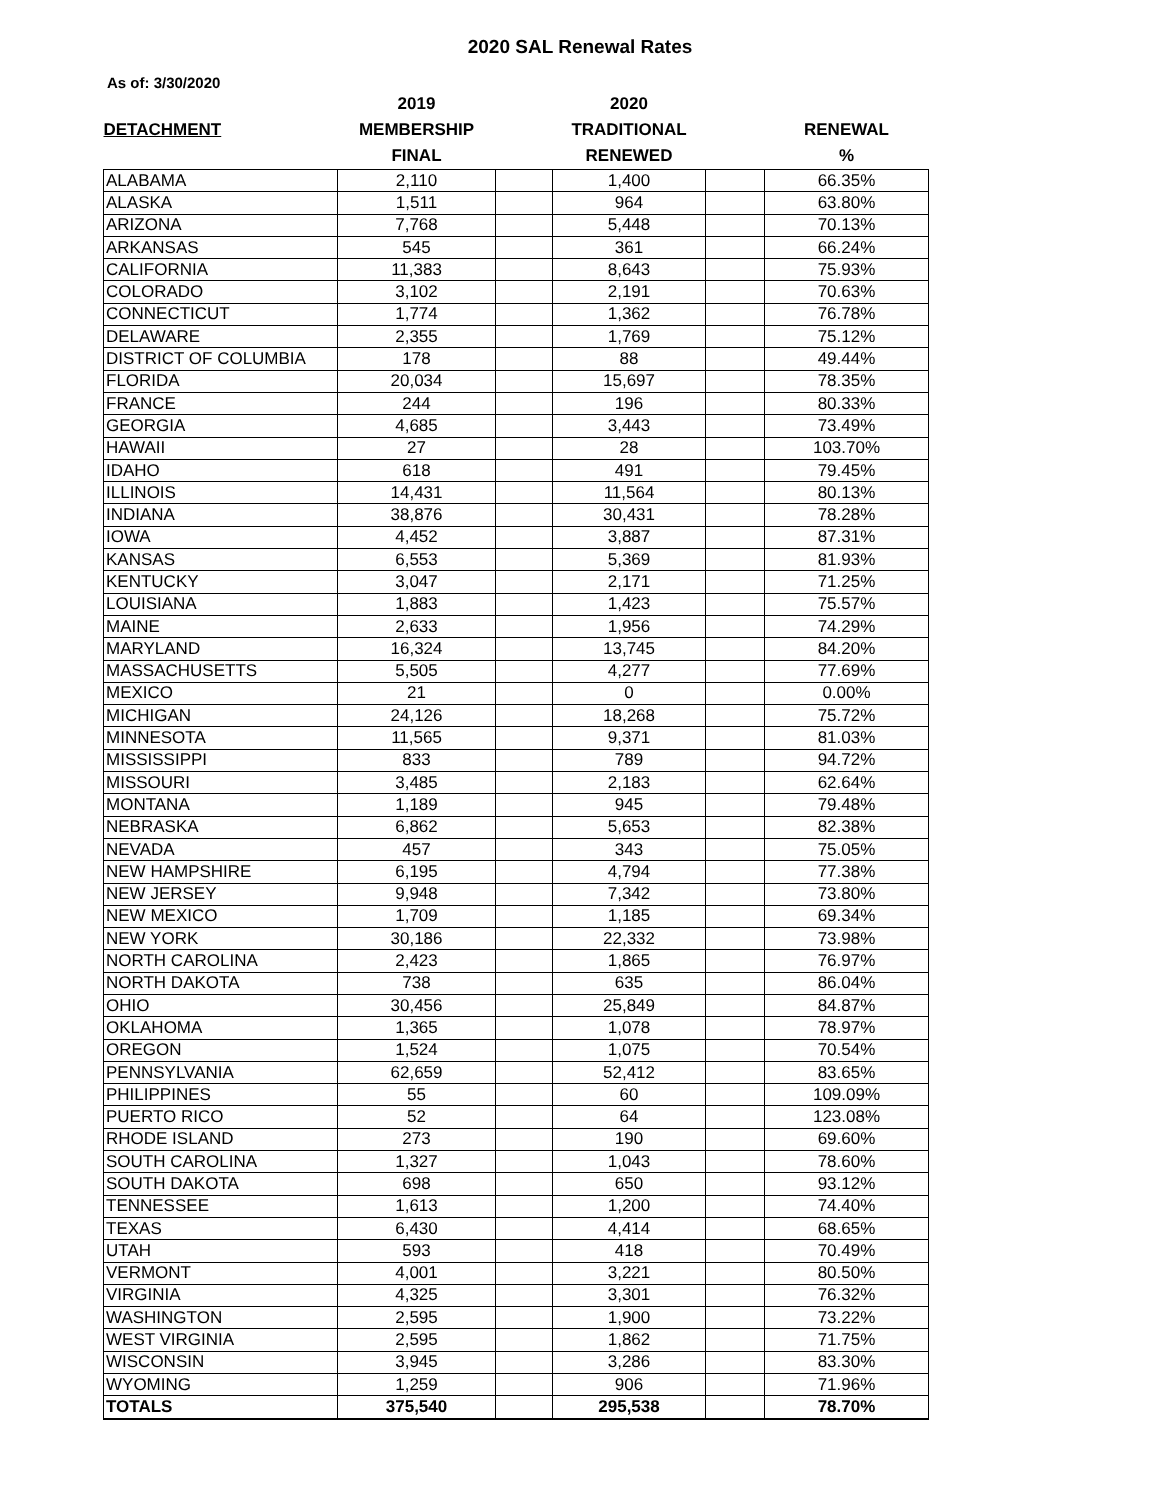2020 SAL Renewal Rates
As of: 3/30/2020
| | 2019 | | 2020 | | |
| --- | --- | --- | --- | --- | --- |
| DETACHMENT | MEMBERSHIP | | TRADITIONAL | | RENEWAL |
| | FINAL | | RENEWED | | % |
| ALABAMA | 2,110 | | 1,400 | | 66.35% |
| ALASKA | 1,511 | | 964 | | 63.80% |
| ARIZONA | 7,768 | | 5,448 | | 70.13% |
| ARKANSAS | 545 | | 361 | | 66.24% |
| CALIFORNIA | 11,383 | | 8,643 | | 75.93% |
| COLORADO | 3,102 | | 2,191 | | 70.63% |
| CONNECTICUT | 1,774 | | 1,362 | | 76.78% |
| DELAWARE | 2,355 | | 1,769 | | 75.12% |
| DISTRICT OF COLUMBIA | 178 | | 88 | | 49.44% |
| FLORIDA | 20,034 | | 15,697 | | 78.35% |
| FRANCE | 244 | | 196 | | 80.33% |
| GEORGIA | 4,685 | | 3,443 | | 73.49% |
| HAWAII | 27 | | 28 | | 103.70% |
| IDAHO | 618 | | 491 | | 79.45% |
| ILLINOIS | 14,431 | | 11,564 | | 80.13% |
| INDIANA | 38,876 | | 30,431 | | 78.28% |
| IOWA | 4,452 | | 3,887 | | 87.31% |
| KANSAS | 6,553 | | 5,369 | | 81.93% |
| KENTUCKY | 3,047 | | 2,171 | | 71.25% |
| LOUISIANA | 1,883 | | 1,423 | | 75.57% |
| MAINE | 2,633 | | 1,956 | | 74.29% |
| MARYLAND | 16,324 | | 13,745 | | 84.20% |
| MASSACHUSETTS | 5,505 | | 4,277 | | 77.69% |
| MEXICO | 21 | | 0 | | 0.00% |
| MICHIGAN | 24,126 | | 18,268 | | 75.72% |
| MINNESOTA | 11,565 | | 9,371 | | 81.03% |
| MISSISSIPPI | 833 | | 789 | | 94.72% |
| MISSOURI | 3,485 | | 2,183 | | 62.64% |
| MONTANA | 1,189 | | 945 | | 79.48% |
| NEBRASKA | 6,862 | | 5,653 | | 82.38% |
| NEVADA | 457 | | 343 | | 75.05% |
| NEW HAMPSHIRE | 6,195 | | 4,794 | | 77.38% |
| NEW JERSEY | 9,948 | | 7,342 | | 73.80% |
| NEW MEXICO | 1,709 | | 1,185 | | 69.34% |
| NEW YORK | 30,186 | | 22,332 | | 73.98% |
| NORTH CAROLINA | 2,423 | | 1,865 | | 76.97% |
| NORTH DAKOTA | 738 | | 635 | | 86.04% |
| OHIO | 30,456 | | 25,849 | | 84.87% |
| OKLAHOMA | 1,365 | | 1,078 | | 78.97% |
| OREGON | 1,524 | | 1,075 | | 70.54% |
| PENNSYLVANIA | 62,659 | | 52,412 | | 83.65% |
| PHILIPPINES | 55 | | 60 | | 109.09% |
| PUERTO RICO | 52 | | 64 | | 123.08% |
| RHODE ISLAND | 273 | | 190 | | 69.60% |
| SOUTH CAROLINA | 1,327 | | 1,043 | | 78.60% |
| SOUTH DAKOTA | 698 | | 650 | | 93.12% |
| TENNESSEE | 1,613 | | 1,200 | | 74.40% |
| TEXAS | 6,430 | | 4,414 | | 68.65% |
| UTAH | 593 | | 418 | | 70.49% |
| VERMONT | 4,001 | | 3,221 | | 80.50% |
| VIRGINIA | 4,325 | | 3,301 | | 76.32% |
| WASHINGTON | 2,595 | | 1,900 | | 73.22% |
| WEST VIRGINIA | 2,595 | | 1,862 | | 71.75% |
| WISCONSIN | 3,945 | | 3,286 | | 83.30% |
| WYOMING | 1,259 | | 906 | | 71.96% |
| TOTALS | 375,540 | | 295,538 | | 78.70% |